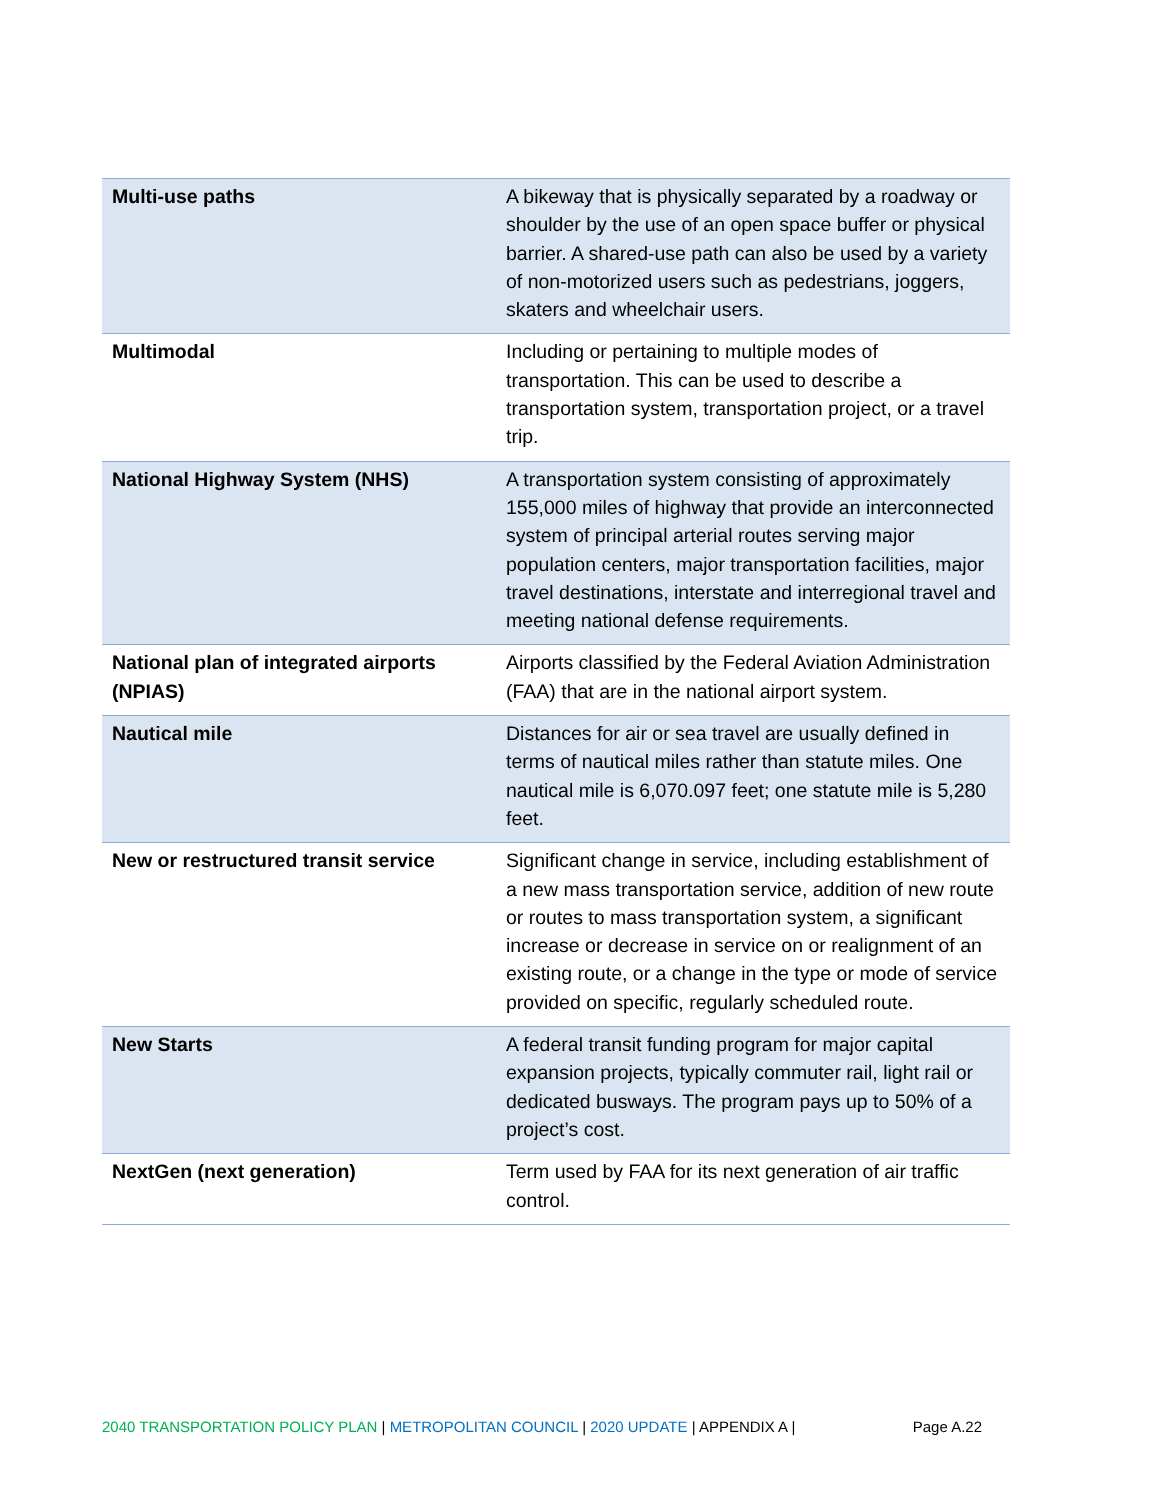| Multi-use paths | A bikeway that is physically separated by a roadway or shoulder by the use of an open space buffer or physical barrier. A shared-use path can also be used by a variety of non-motorized users such as pedestrians, joggers, skaters and wheelchair users. |
| Multimodal | Including or pertaining to multiple modes of transportation. This can be used to describe a transportation system, transportation project, or a travel trip. |
| National Highway System (NHS) | A transportation system consisting of approximately 155,000 miles of highway that provide an interconnected system of principal arterial routes serving major population centers, major transportation facilities, major travel destinations, interstate and interregional travel and meeting national defense requirements. |
| National plan of integrated airports (NPIAS) | Airports classified by the Federal Aviation Administration (FAA) that are in the national airport system. |
| Nautical mile | Distances for air or sea travel are usually defined in terms of nautical miles rather than statute miles. One nautical mile is 6,070.097 feet; one statute mile is 5,280 feet. |
| New or restructured transit service | Significant change in service, including establishment of a new mass transportation service, addition of new route or routes to mass transportation system, a significant increase or decrease in service on or realignment of an existing route, or a change in the type or mode of service provided on specific, regularly scheduled route. |
| New Starts | A federal transit funding program for major capital expansion projects, typically commuter rail, light rail or dedicated busways. The program pays up to 50% of a project’s cost. |
| NextGen (next generation) | Term used by FAA for its next generation of air traffic control. |
2040 TRANSPORTATION POLICY PLAN | METROPOLITAN COUNCIL | 2020 UPDATE | APPENDIX A | Page A.22